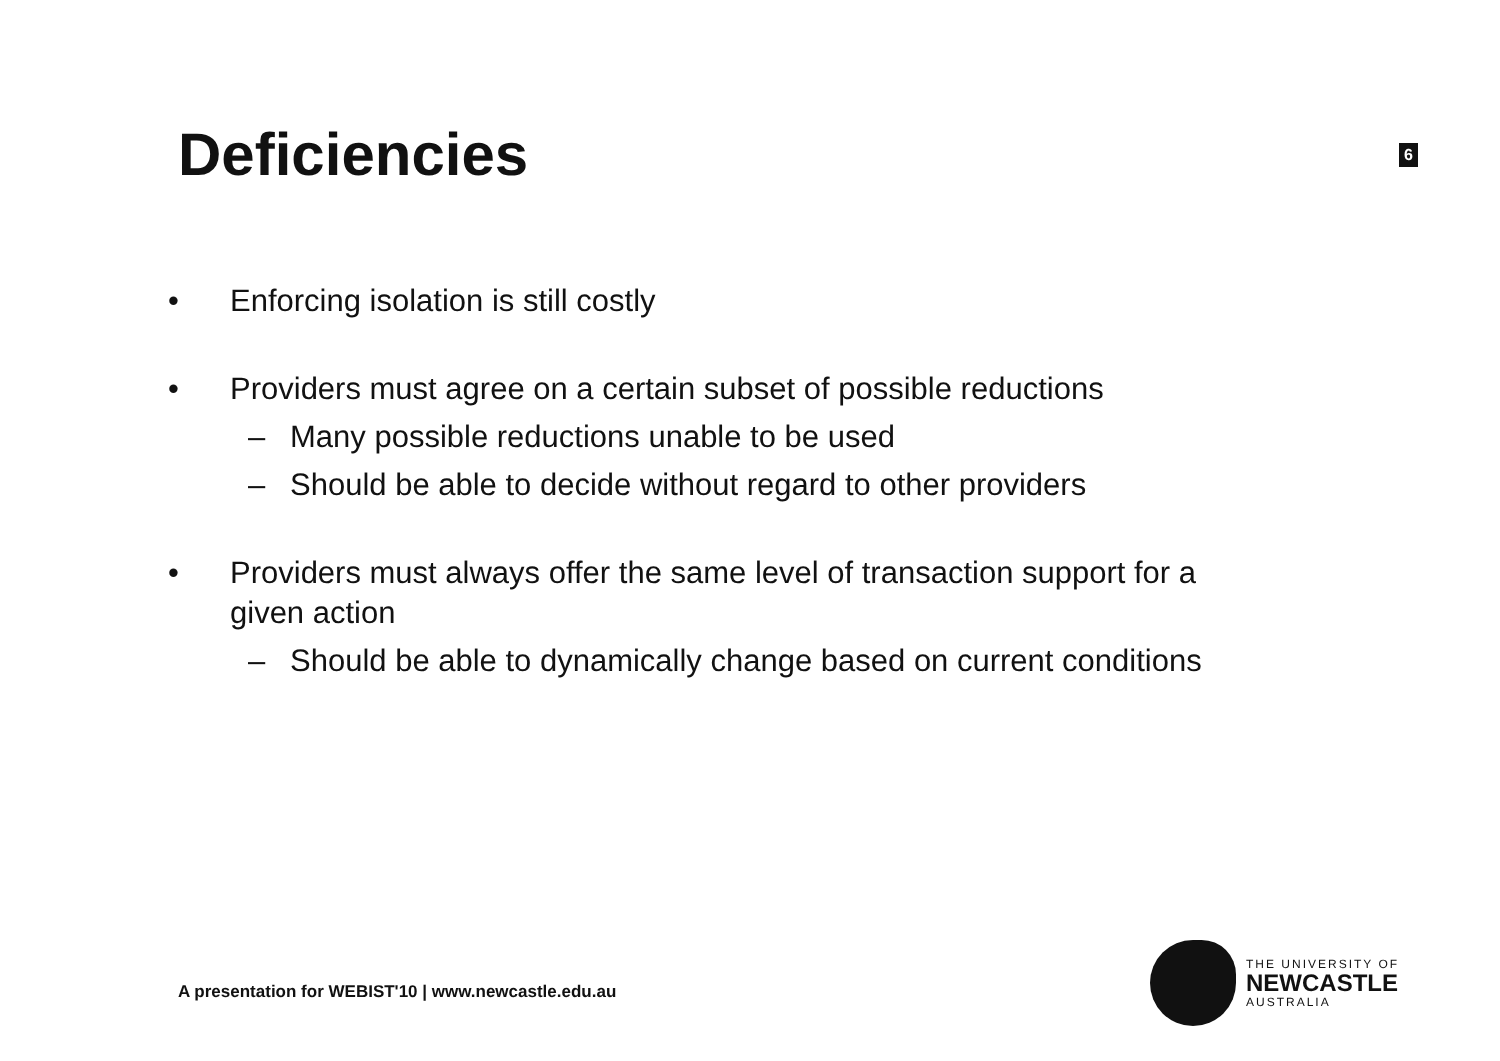Deficiencies
6
• Enforcing isolation is still costly
• Providers must agree on a certain subset of possible reductions
– Many possible reductions unable to be used
– Should be able to decide without regard to other providers
• Providers must always offer the same level of transaction support for a
given action
– Should be able to dynamically change based on current conditions
A presentation for WEBIST'10 | www.newcastle.edu.au
THE UNIVERSITY OF
NEWCASTLE
AUSTRALIA